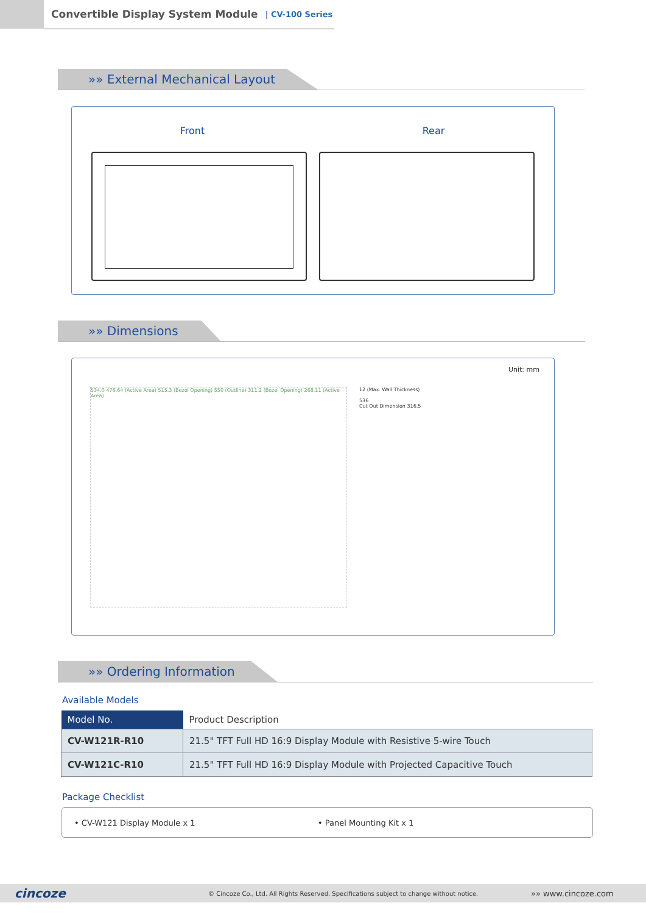Convertible Display System Module | CV-100 Series
»» External Mechanical Layout
Front Rear
»» Dimensions
Unit: mm
534.0 476.64 (Active Area) 515.3 (Bezel Opening) 550 (Outline) 311.2 (Bezel Opening) 268.11 (Active Area)
12 (Max. Wall Thickness)
536
Cut Out Dimension 316.5
»» Ordering Information
Available Models
| Model No. | Product Description |
| --- | --- |
| CV-W121R-R10 | 21.5" TFT Full HD 16:9 Display Module with Resistive 5-wire Touch |
| CV-W121C-R10 | 21.5" TFT Full HD 16:9 Display Module with Projected Capacitive Touch |
Package Checklist
• CV-W121 Display Module x 1 • Panel Mounting Kit x 1
cincoze © Cincoze Co., Ltd. All Rights Reserved. Specifications subject to change without notice. »» www.cincoze.com